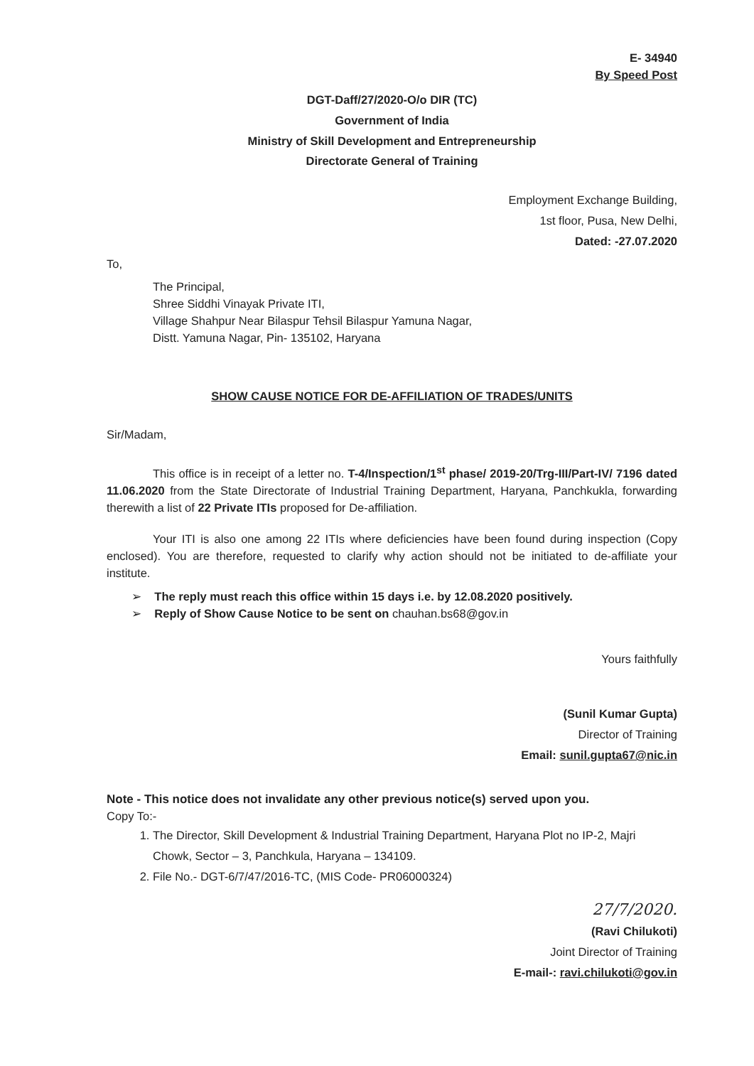E- 34940
By Speed Post
DGT-Daff/27/2020-O/o DIR (TC)
Government of India
Ministry of Skill Development and Entrepreneurship
Directorate General of Training
Employment Exchange Building,
1st floor, Pusa, New Delhi,
Dated: -27.07.2020
To,
The Principal,
Shree Siddhi Vinayak Private ITI,
Village Shahpur Near Bilaspur Tehsil Bilaspur Yamuna Nagar,
Distt. Yamuna Nagar, Pin- 135102, Haryana
SHOW CAUSE NOTICE FOR DE-AFFILIATION OF TRADES/UNITS
Sir/Madam,
This office is in receipt of a letter no. T-4/Inspection/1<sup>st</sup> phase/ 2019-20/Trg-III/Part-IV/ 7196 dated 11.06.2020 from the State Directorate of Industrial Training Department, Haryana, Panchkukla, forwarding therewith a list of 22 Private ITIs proposed for De-affiliation.
Your ITI is also one among 22 ITIs where deficiencies have been found during inspection (Copy enclosed). You are therefore, requested to clarify why action should not be initiated to de-affiliate your institute.
➢ The reply must reach this office within 15 days i.e. by 12.08.2020 positively.
➢ Reply of Show Cause Notice to be sent on chauhan.bs68@gov.in
Yours faithfully
(Sunil Kumar Gupta)
Director of Training
Email: sunil.gupta67@nic.in
Note - This notice does not invalidate any other previous notice(s) served upon you.
Copy To:-
1. The Director, Skill Development & Industrial Training Department, Haryana Plot no IP-2, Majri Chowk, Sector – 3, Panchkula, Haryana – 134109.
2. File No.- DGT-6/7/47/2016-TC, (MIS Code- PR06000324)
27/7/2020.
(Ravi Chilukoti)
Joint Director of Training
E-mail-: ravi.chilukoti@gov.in